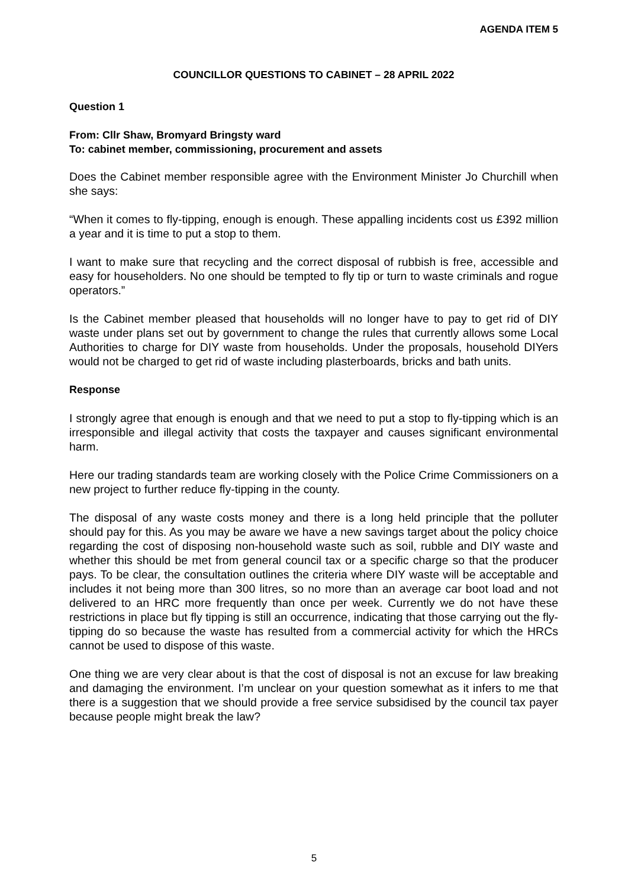AGENDA ITEM 5
COUNCILLOR QUESTIONS TO CABINET – 28 APRIL 2022
Question 1
From: Cllr Shaw, Bromyard Bringsty ward
To: cabinet member, commissioning, procurement and assets
Does the Cabinet member responsible agree with the Environment Minister Jo Churchill when she says:
“When it comes to fly-tipping, enough is enough. These appalling incidents cost us £392 million a year and it is time to put a stop to them.
I want to make sure that recycling and the correct disposal of rubbish is free, accessible and easy for householders. No one should be tempted to fly tip or turn to waste criminals and rogue operators.”
Is the Cabinet member pleased that households will no longer have to pay to get rid of DIY waste under plans set out by government to change the rules that currently allows some Local Authorities to charge for DIY waste from households. Under the proposals, household DIYers would not be charged to get rid of waste including plasterboards, bricks and bath units.
Response
I strongly agree that enough is enough and that we need to put a stop to fly-tipping which is an irresponsible and illegal activity that costs the taxpayer and causes significant environmental harm.
Here our trading standards team are working closely with the Police Crime Commissioners on a new project to further reduce fly-tipping in the county.
The disposal of any waste costs money and there is a long held principle that the polluter should pay for this. As you may be aware we have a new savings target about the policy choice regarding the cost of disposing non-household waste such as soil, rubble and DIY waste and whether this should be met from general council tax or a specific charge so that the producer pays. To be clear, the consultation outlines the criteria where DIY waste will be acceptable and includes it not being more than 300 litres, so no more than an average car boot load and not delivered to an HRC more frequently than once per week. Currently we do not have these restrictions in place but fly tipping is still an occurrence, indicating that those carrying out the fly-tipping do so because the waste has resulted from a commercial activity for which the HRCs cannot be used to dispose of this waste.
One thing we are very clear about is that the cost of disposal is not an excuse for law breaking and damaging the environment. I’m unclear on your question somewhat as it infers to me that there is a suggestion that we should provide a free service subsidised by the council tax payer because people might break the law?
5